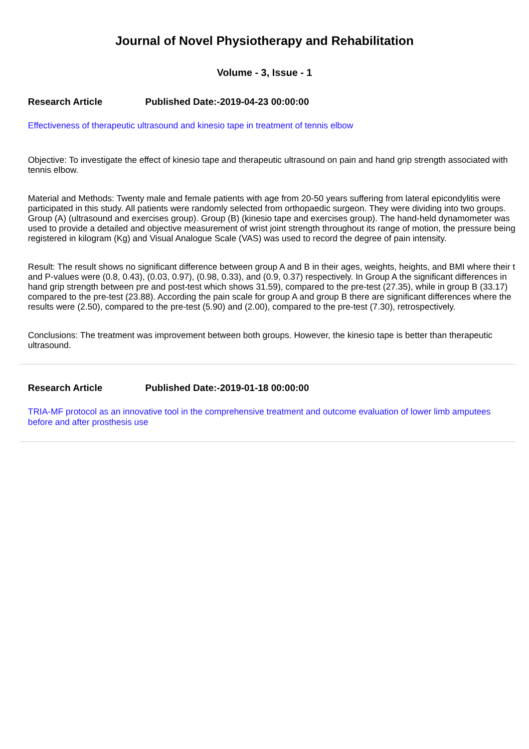Journal of Novel Physiotherapy and Rehabilitation
Volume - 3, Issue - 1
Research Article Published Date:-2019-04-23 00:00:00
Effectiveness of therapeutic ultrasound and kinesio tape in treatment of tennis elbow
Objective: To investigate the effect of kinesio tape and therapeutic ultrasound on pain and hand grip strength associated with tennis elbow.
Material and Methods: Twenty male and female patients with age from 20-50 years suffering from lateral epicondylitis were participated in this study. All patients were randomly selected from orthopaedic surgeon. They were dividing into two groups. Group (A) (ultrasound and exercises group). Group (B) (kinesio tape and exercises group). The hand-held dynamometer was used to provide a detailed and objective measurement of wrist joint strength throughout its range of motion, the pressure being registered in kilogram (Kg) and Visual Analogue Scale (VAS) was used to record the degree of pain intensity.
Result: The result shows no significant difference between group A and B in their ages, weights, heights, and BMI where their t and P-values were (0.8, 0.43), (0.03, 0.97), (0.98, 0.33), and (0.9, 0.37) respectively. In Group A the significant differences in hand grip strength between pre and post-test which shows 31.59), compared to the pre-test (27.35), while in group B (33.17) compared to the pre-test (23.88). According the pain scale for group A and group B there are significant differences where the results were (2.50), compared to the pre-test (5.90) and (2.00), compared to the pre-test (7.30), retrospectively.
Conclusions: The treatment was improvement between both groups. However, the kinesio tape is better than therapeutic ultrasound.
Research Article Published Date:-2019-01-18 00:00:00
TRIA-MF protocol as an innovative tool in the comprehensive treatment and outcome evaluation of lower limb amputees before and after prosthesis use